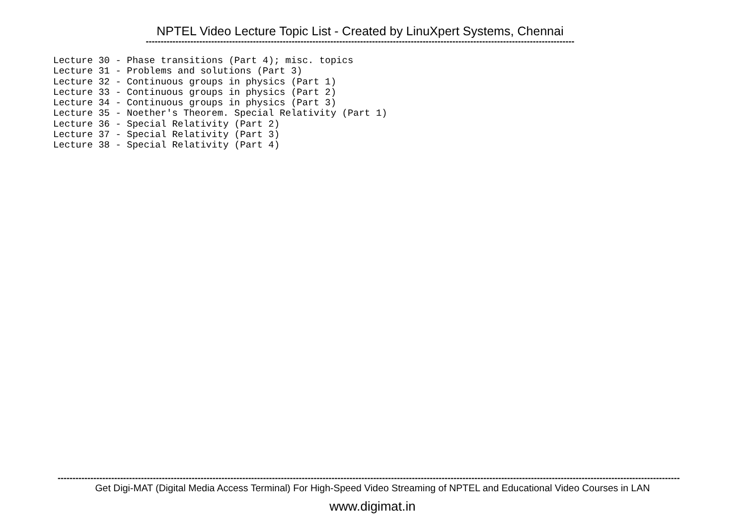NPTEL Video Lecture Topic List - Created by LinuXpert Systems, Chennai
------------------------------------------------------------------------------------------------------------------------------------------------
Lecture 30 - Phase transitions (Part 4); misc. topics Lecture 31 - Problems and solutions (Part 3) Lecture 32 - Continuous groups in physics (Part 1) Lecture 33 - Continuous groups in physics (Part 2) Lecture 34 - Continuous groups in physics (Part 3) Lecture 35 - Noether's Theorem. Special Relativity (Part 1) Lecture 36 - Special Relativity (Part 2) Lecture 37 - Special Relativity (Part 3) Lecture 38 - Special Relativity (Part 4)
------------------------------------------------------------------------------------------------------------------------------------------------------------------------------------------------------------------
Get Digi-MAT (Digital Media Access Terminal) For High-Speed Video Streaming of NPTEL and Educational Video Courses in LAN
www.digimat.in